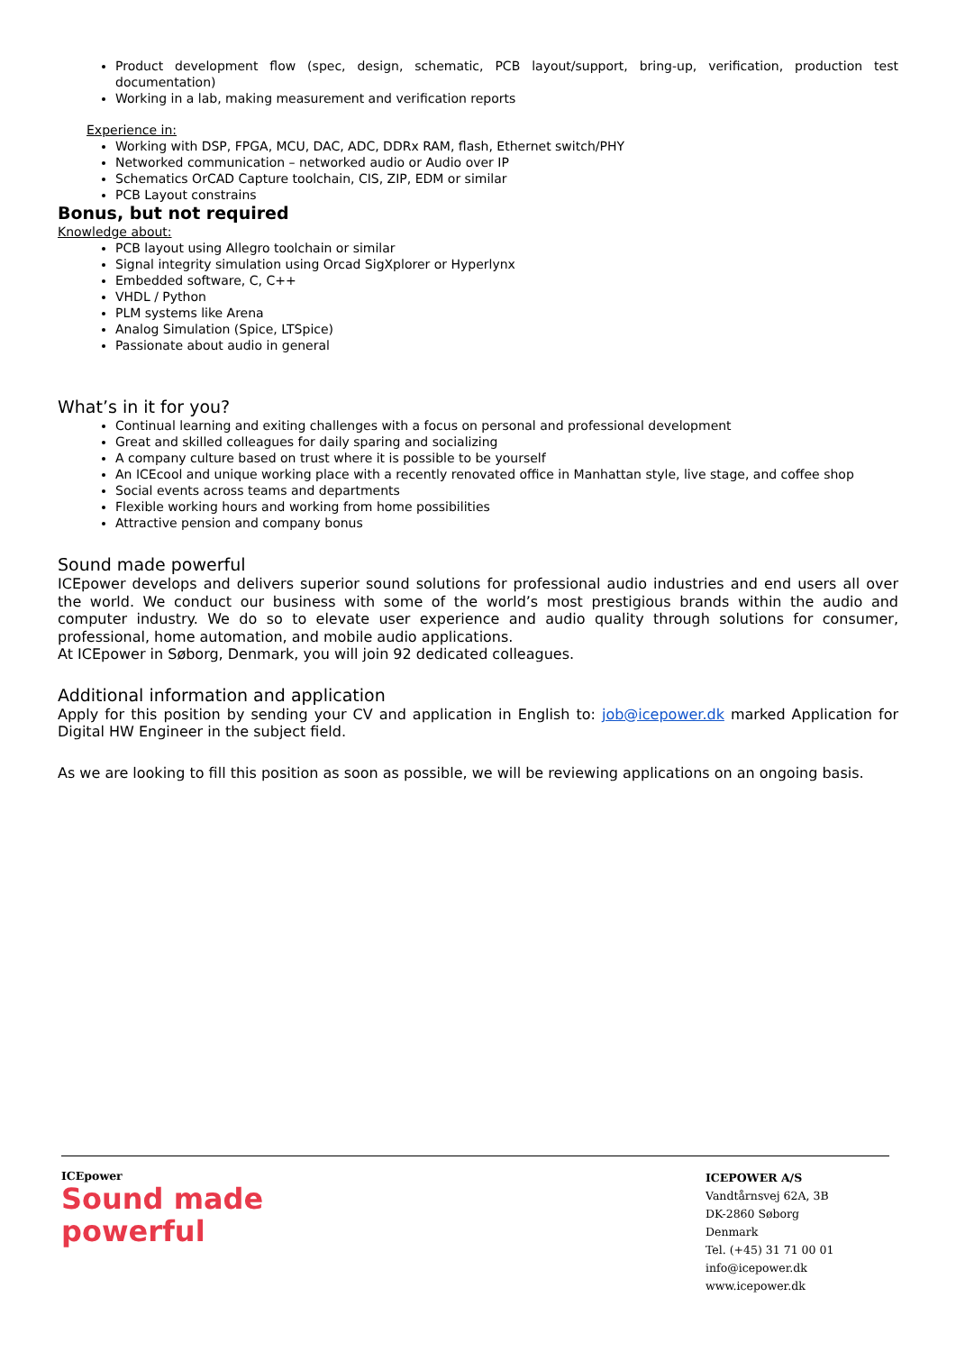Product development flow (spec, design, schematic, PCB layout/support, bring-up, verification, production test documentation)
Working in a lab, making measurement and verification reports
Experience in:
Working with DSP, FPGA, MCU, DAC, ADC, DDRx RAM, flash, Ethernet switch/PHY
Networked communication – networked audio or Audio over IP
Schematics OrCAD Capture toolchain, CIS, ZIP, EDM or similar
PCB Layout constrains
Bonus, but not required
Knowledge about:
PCB layout using Allegro toolchain or similar
Signal integrity simulation using Orcad SigXplorer or Hyperlynx
Embedded software, C, C++
VHDL / Python
PLM systems like Arena
Analog Simulation (Spice, LTSpice)
Passionate about audio in general
What’s in it for you?
Continual learning and exiting challenges with a focus on personal and professional development
Great and skilled colleagues for daily sparing and socializing
A company culture based on trust where it is possible to be yourself
An ICEcool and unique working place with a recently renovated office in Manhattan style, live stage, and coffee shop
Social events across teams and departments
Flexible working hours and working from home possibilities
Attractive pension and company bonus
Sound made powerful
ICEpower develops and delivers superior sound solutions for professional audio industries and end users all over the world. We conduct our business with some of the world’s most prestigious brands within the audio and computer industry. We do so to elevate user experience and audio quality through solutions for consumer, professional, home automation, and mobile audio applications.
At ICEpower in Søborg, Denmark, you will join 92 dedicated colleagues.
Additional information and application
Apply for this position by sending your CV and application in English to: job@icepower.dk marked Application for Digital HW Engineer in the subject field.
As we are looking to fill this position as soon as possible, we will be reviewing applications on an ongoing basis.
ICEpower
Sound made
powerful
ICEPOWER A/S
Vandtårnsvej 62A, 3B
DK-2860 Søborg
Denmark
Tel. (+45) 31 71 00 01
info@icepower.dk
www.icepower.dk